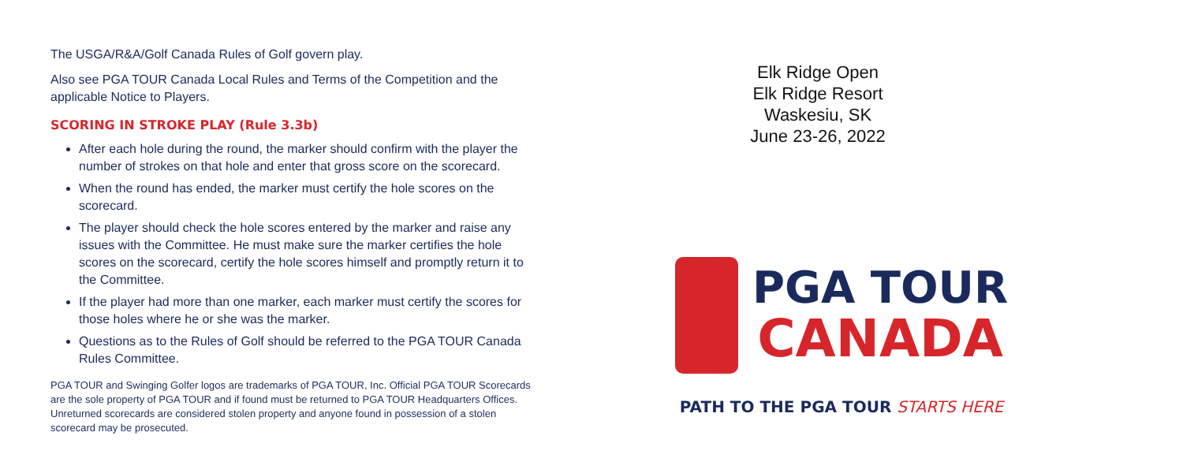The USGA/R&A/Golf Canada Rules of Golf govern play.
Also see PGA TOUR Canada Local Rules and Terms of the Competition and the applicable Notice to Players.
SCORING IN STROKE PLAY (Rule 3.3b)
After each hole during the round, the marker should confirm with the player the number of strokes on that hole and enter that gross score on the scorecard.
When the round has ended, the marker must certify the hole scores on the scorecard.
The player should check the hole scores entered by the marker and raise any issues with the Committee. He must make sure the marker certifies the hole scores on the scorecard, certify the hole scores himself and promptly return it to the Committee.
If the player had more than one marker, each marker must certify the scores for those holes where he or she was the marker.
Questions as to the Rules of Golf should be referred to the PGA TOUR Canada Rules Committee.
PGA TOUR and Swinging Golfer logos are trademarks of PGA TOUR, Inc. Official PGA TOUR Scorecards are the sole property of PGA TOUR and if found must be returned to PGA TOUR Headquarters Offices. Unreturned scorecards are considered stolen property and anyone found in possession of a stolen scorecard may be prosecuted.
Elk Ridge Open
Elk Ridge Resort
Waskesiu, SK
June 23-26, 2022
PGA TOUR
CANADA
PATH TO THE PGA TOUR STARTS HERE